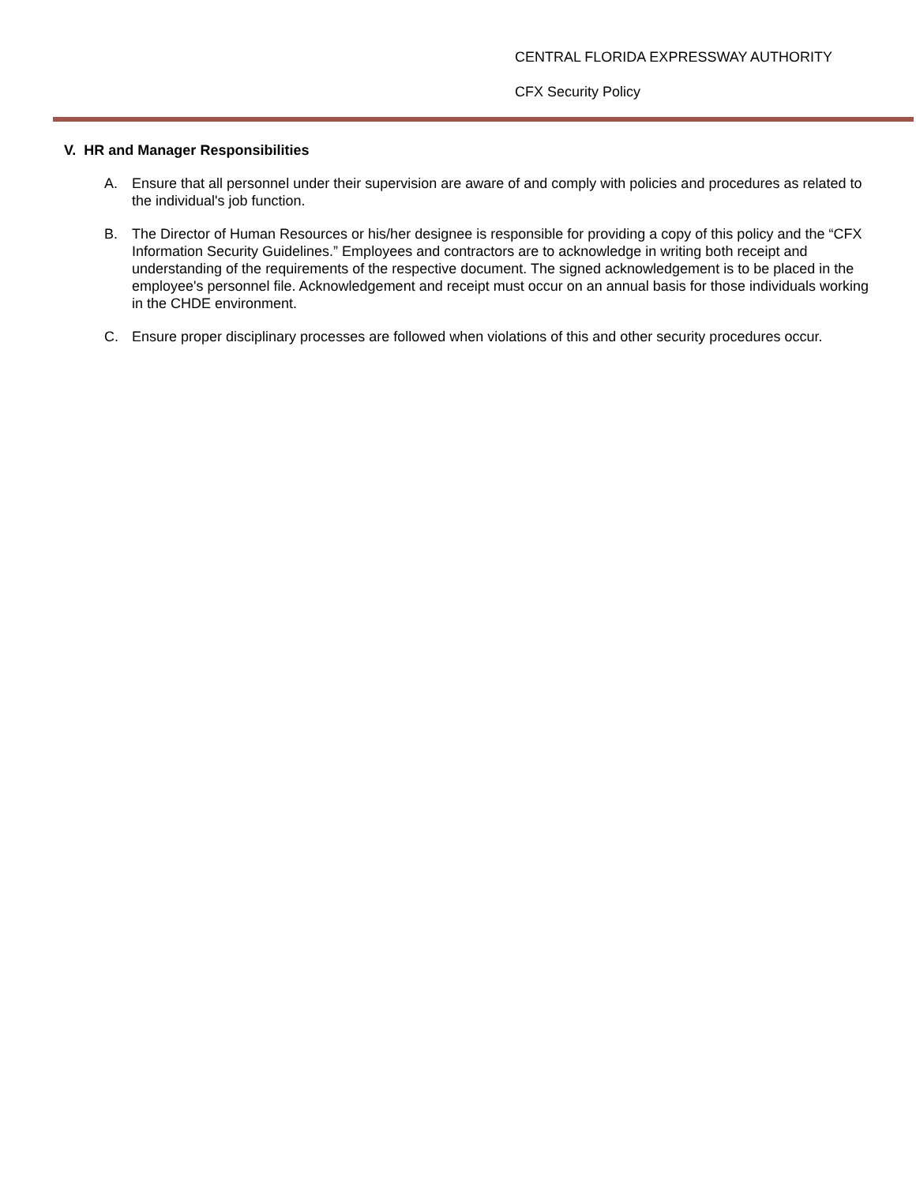CENTRAL FLORIDA EXPRESSWAY AUTHORITY
CFX Security Policy
V. HR and Manager Responsibilities
A. Ensure that all personnel under their supervision are aware of and comply with policies and procedures as related to the individual's job function.
B. The Director of Human Resources or his/her designee is responsible for providing a copy of this policy and the “CFX Information Security Guidelines.” Employees and contractors are to acknowledge in writing both receipt and understanding of the requirements of the respective document. The signed acknowledgement is to be placed in the employee's personnel file. Acknowledgement and receipt must occur on an annual basis for those individuals working in the CHDE environment.
C. Ensure proper disciplinary processes are followed when violations of this and other security procedures occur.